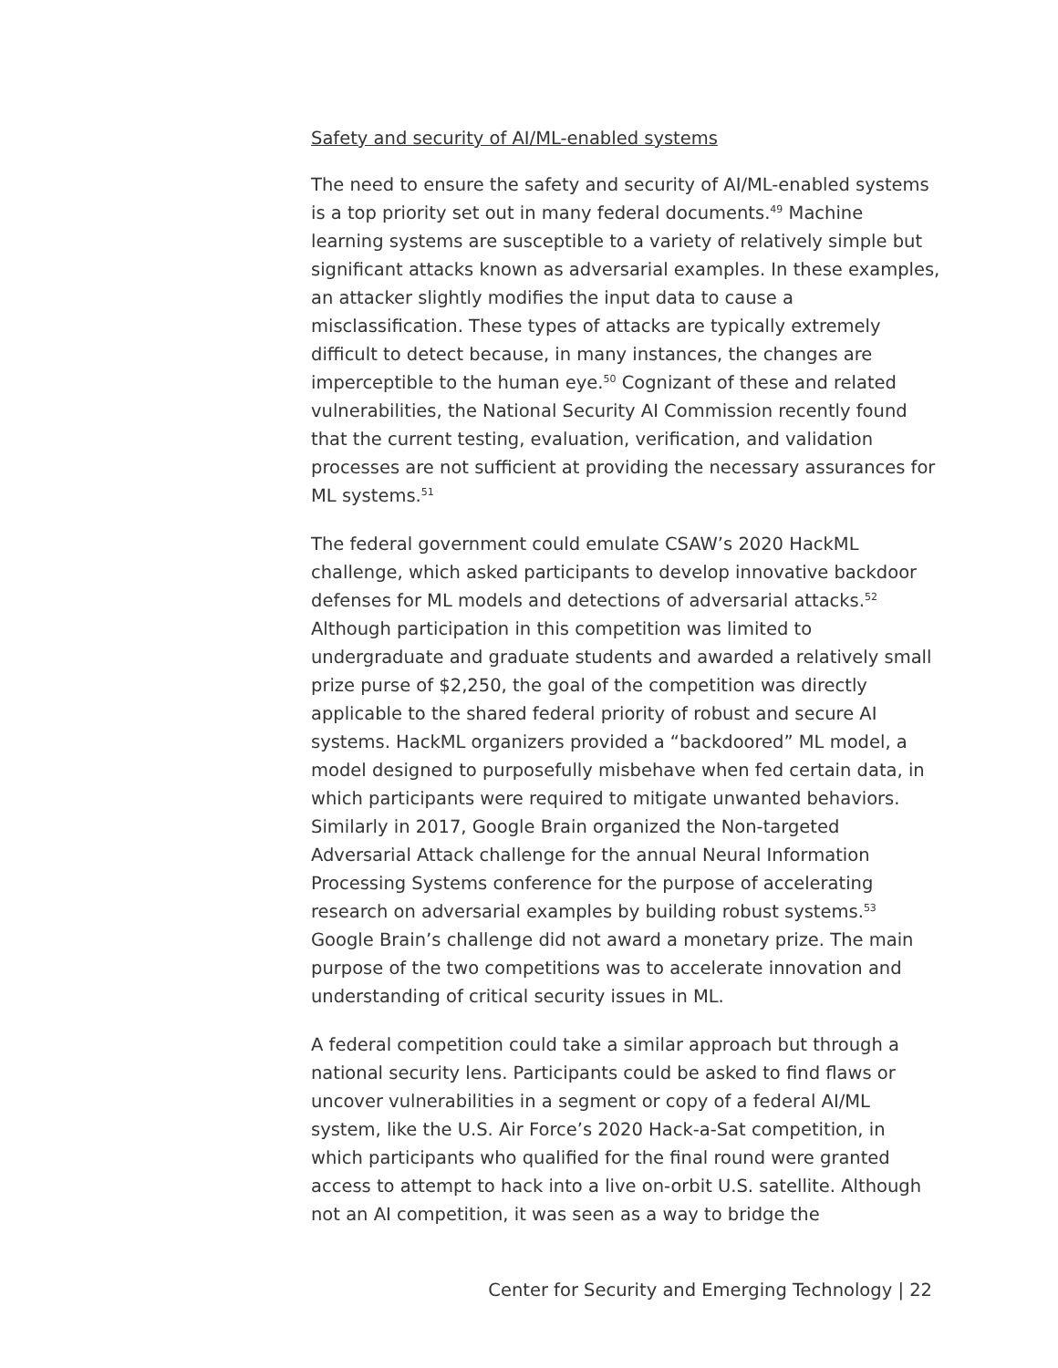Safety and security of AI/ML-enabled systems
The need to ensure the safety and security of AI/ML-enabled systems is a top priority set out in many federal documents.<sup>49</sup> Machine learning systems are susceptible to a variety of relatively simple but significant attacks known as adversarial examples. In these examples, an attacker slightly modifies the input data to cause a misclassification. These types of attacks are typically extremely difficult to detect because, in many instances, the changes are imperceptible to the human eye.<sup>50</sup> Cognizant of these and related vulnerabilities, the National Security AI Commission recently found that the current testing, evaluation, verification, and validation processes are not sufficient at providing the necessary assurances for ML systems.<sup>51</sup>
The federal government could emulate CSAW’s 2020 HackML challenge, which asked participants to develop innovative backdoor defenses for ML models and detections of adversarial attacks.<sup>52</sup> Although participation in this competition was limited to undergraduate and graduate students and awarded a relatively small prize purse of $2,250, the goal of the competition was directly applicable to the shared federal priority of robust and secure AI systems. HackML organizers provided a “backdoored” ML model, a model designed to purposefully misbehave when fed certain data, in which participants were required to mitigate unwanted behaviors. Similarly in 2017, Google Brain organized the Non-targeted Adversarial Attack challenge for the annual Neural Information Processing Systems conference for the purpose of accelerating research on adversarial examples by building robust systems.<sup>53</sup> Google Brain’s challenge did not award a monetary prize. The main purpose of the two competitions was to accelerate innovation and understanding of critical security issues in ML.
A federal competition could take a similar approach but through a national security lens. Participants could be asked to find flaws or uncover vulnerabilities in a segment or copy of a federal AI/ML system, like the U.S. Air Force’s 2020 Hack-a-Sat competition, in which participants who qualified for the final round were granted access to attempt to hack into a live on-orbit U.S. satellite. Although not an AI competition, it was seen as a way to bridge the
Center for Security and Emerging Technology | 22